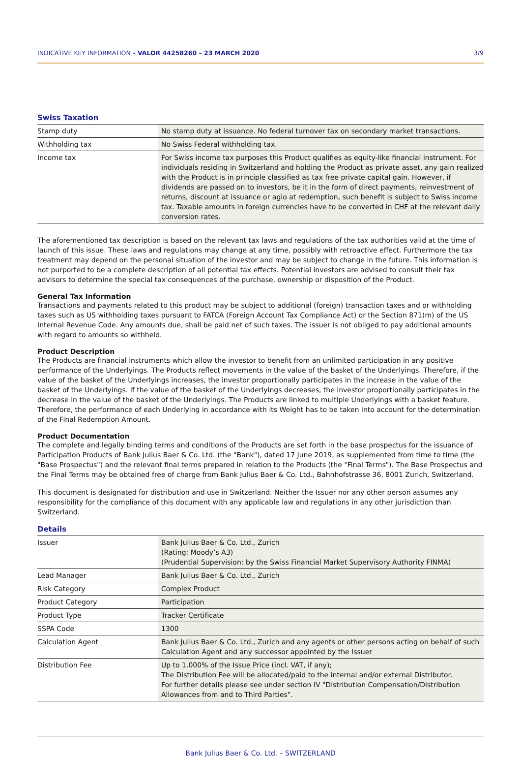INDICATIVE KEY INFORMATION – VALOR 44258260 – 23 MARCH 2020 3/9
Swiss Taxation
| Stamp duty | No stamp duty at issuance. No federal turnover tax on secondary market transactions. |
| Withholding tax | No Swiss Federal withholding tax. |
| Income tax | For Swiss income tax purposes this Product qualifies as equity-like financial instrument. For individuals residing in Switzerland and holding the Product as private asset, any gain realized with the Product is in principle classified as tax free private capital gain. However, if dividends are passed on to investors, be it in the form of direct payments, reinvestment of returns, discount at issuance or agio at redemption, such benefit is subject to Swiss income tax. Taxable amounts in foreign currencies have to be converted in CHF at the relevant daily conversion rates. |
The aforementioned tax description is based on the relevant tax laws and regulations of the tax authorities valid at the time of launch of this issue. These laws and regulations may change at any time, possibly with retroactive effect. Furthermore the tax treatment may depend on the personal situation of the investor and may be subject to change in the future. This information is not purported to be a complete description of all potential tax effects. Potential investors are advised to consult their tax advisors to determine the special tax consequences of the purchase, ownership or disposition of the Product.
General Tax Information
Transactions and payments related to this product may be subject to additional (foreign) transaction taxes and or withholding taxes such as US withholding taxes pursuant to FATCA (Foreign Account Tax Compliance Act) or the Section 871(m) of the US Internal Revenue Code. Any amounts due, shall be paid net of such taxes. The issuer is not obliged to pay additional amounts with regard to amounts so withheld.
Product Description
The Products are financial instruments which allow the investor to benefit from an unlimited participation in any positive performance of the Underlyings. The Products reflect movements in the value of the basket of the Underlyings. Therefore, if the value of the basket of the Underlyings increases, the investor proportionally participates in the increase in the value of the basket of the Underlyings. If the value of the basket of the Underlyings decreases, the investor proportionally participates in the decrease in the value of the basket of the Underlyings. The Products are linked to multiple Underlyings with a basket feature. Therefore, the performance of each Underlying in accordance with its Weight has to be taken into account for the determination of the Final Redemption Amount.
Product Documentation
The complete and legally binding terms and conditions of the Products are set forth in the base prospectus for the issuance of Participation Products of Bank Julius Baer & Co. Ltd. (the "Bank"), dated 17 June 2019, as supplemented from time to time (the "Base Prospectus") and the relevant final terms prepared in relation to the Products (the "Final Terms"). The Base Prospectus and the Final Terms may be obtained free of charge from Bank Julius Baer & Co. Ltd., Bahnhofstrasse 36, 8001 Zurich, Switzerland.
This document is designated for distribution and use in Switzerland. Neither the Issuer nor any other person assumes any responsibility for the compliance of this document with any applicable law and regulations in any other jurisdiction than Switzerland.
Details
| Issuer | Bank Julius Baer & Co. Ltd., Zurich (Rating: Moody’s A3) (Prudential Supervision: by the Swiss Financial Market Supervisory Authority FINMA) |
| Lead Manager | Bank Julius Baer & Co. Ltd., Zurich |
| Risk Category | Complex Product |
| Product Category | Participation |
| Product Type | Tracker Certificate |
| SSPA Code | 1300 |
| Calculation Agent | Bank Julius Baer & Co. Ltd., Zurich and any agents or other persons acting on behalf of such Calculation Agent and any successor appointed by the Issuer |
| Distribution Fee | Up to 1.000% of the Issue Price (incl. VAT, if any); The Distribution Fee will be allocated/paid to the internal and/or external Distributor. For further details please see under section IV "Distribution Compensation/Distribution Allowances from and to Third Parties". |
Bank Julius Baer & Co. Ltd. – SWITZERLAND